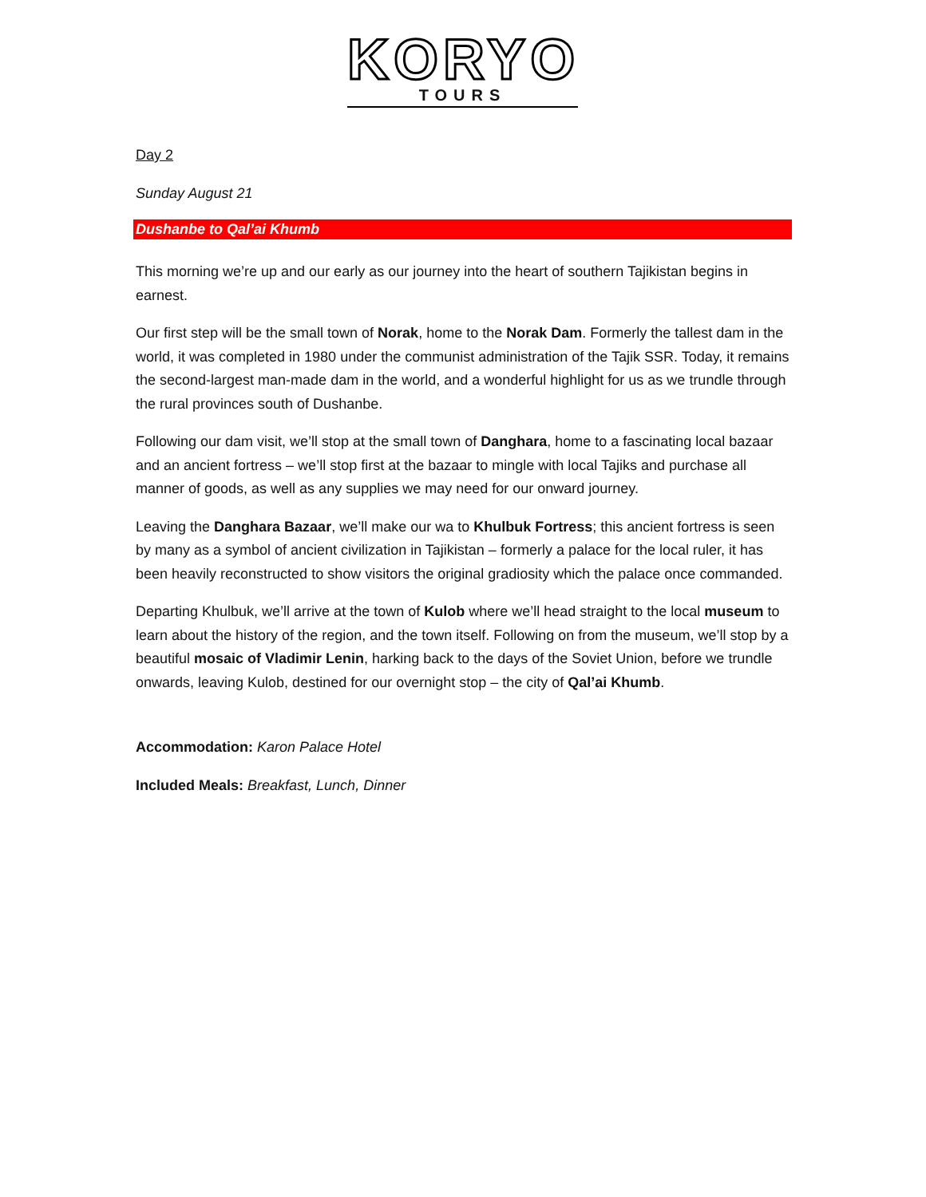KORYO
TOURS
Day 2
Sunday August 21
Dushanbe to Qal’ai Khumb
This morning we’re up and our early as our journey into the heart of southern Tajikistan begins in earnest.
Our first step will be the small town of Norak, home to the Norak Dam. Formerly the tallest dam in the world, it was completed in 1980 under the communist administration of the Tajik SSR. Today, it remains the second-largest man-made dam in the world, and a wonderful highlight for us as we trundle through the rural provinces south of Dushanbe.
Following our dam visit, we’ll stop at the small town of Danghara, home to a fascinating local bazaar and an ancient fortress – we’ll stop first at the bazaar to mingle with local Tajiks and purchase all manner of goods, as well as any supplies we may need for our onward journey.
Leaving the Danghara Bazaar, we’ll make our wa to Khulbuk Fortress; this ancient fortress is seen by many as a symbol of ancient civilization in Tajikistan – formerly a palace for the local ruler, it has been heavily reconstructed to show visitors the original gradiosity which the palace once commanded.
Departing Khulbuk, we’ll arrive at the town of Kulob where we’ll head straight to the local museum to learn about the history of the region, and the town itself. Following on from the museum, we’ll stop by a beautiful mosaic of Vladimir Lenin, harking back to the days of the Soviet Union, before we trundle onwards, leaving Kulob, destined for our overnight stop – the city of Qal’ai Khumb.
Accommodation: Karon Palace Hotel
Included Meals: Breakfast, Lunch, Dinner